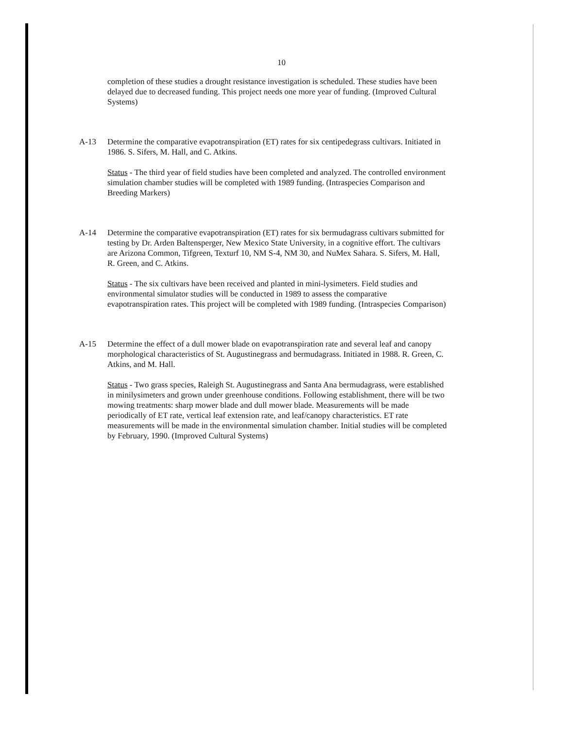10
completion of these studies a drought resistance investigation is scheduled. These studies have been delayed due to decreased funding. This project needs one more year of funding. (Improved Cultural Systems)
A-13 Determine the comparative evapotranspiration (ET) rates for six centipedegrass cultivars. Initiated in 1986. S. Sifers, M. Hall, and C. Atkins.
Status - The third year of field studies have been completed and analyzed. The controlled environment simulation chamber studies will be completed with 1989 funding. (Intraspecies Comparison and Breeding Markers)
A-14 Determine the comparative evapotranspiration (ET) rates for six bermudagrass cultivars submitted for testing by Dr. Arden Baltensperger, New Mexico State University, in a cognitive effort. The cultivars are Arizona Common, Tifgreen, Texturf 10, NM S-4, NM 30, and NuMex Sahara. S. Sifers, M. Hall, R. Green, and C. Atkins.
Status - The six cultivars have been received and planted in mini-lysimeters. Field studies and environmental simulator studies will be conducted in 1989 to assess the comparative evapotranspiration rates. This project will be completed with 1989 funding. (Intraspecies Comparison)
A-15 Determine the effect of a dull mower blade on evapotranspiration rate and several leaf and canopy morphological characteristics of St. Augustinegrass and bermudagrass. Initiated in 1988. R. Green, C. Atkins, and M. Hall.
Status - Two grass species, Raleigh St. Augustinegrass and Santa Ana bermudagrass, were established in minilysimeters and grown under greenhouse conditions. Following establishment, there will be two mowing treatments: sharp mower blade and dull mower blade. Measurements will be made periodically of ET rate, vertical leaf extension rate, and leaf/canopy characteristics. ET rate measurements will be made in the environmental simulation chamber. Initial studies will be completed by February, 1990. (Improved Cultural Systems)